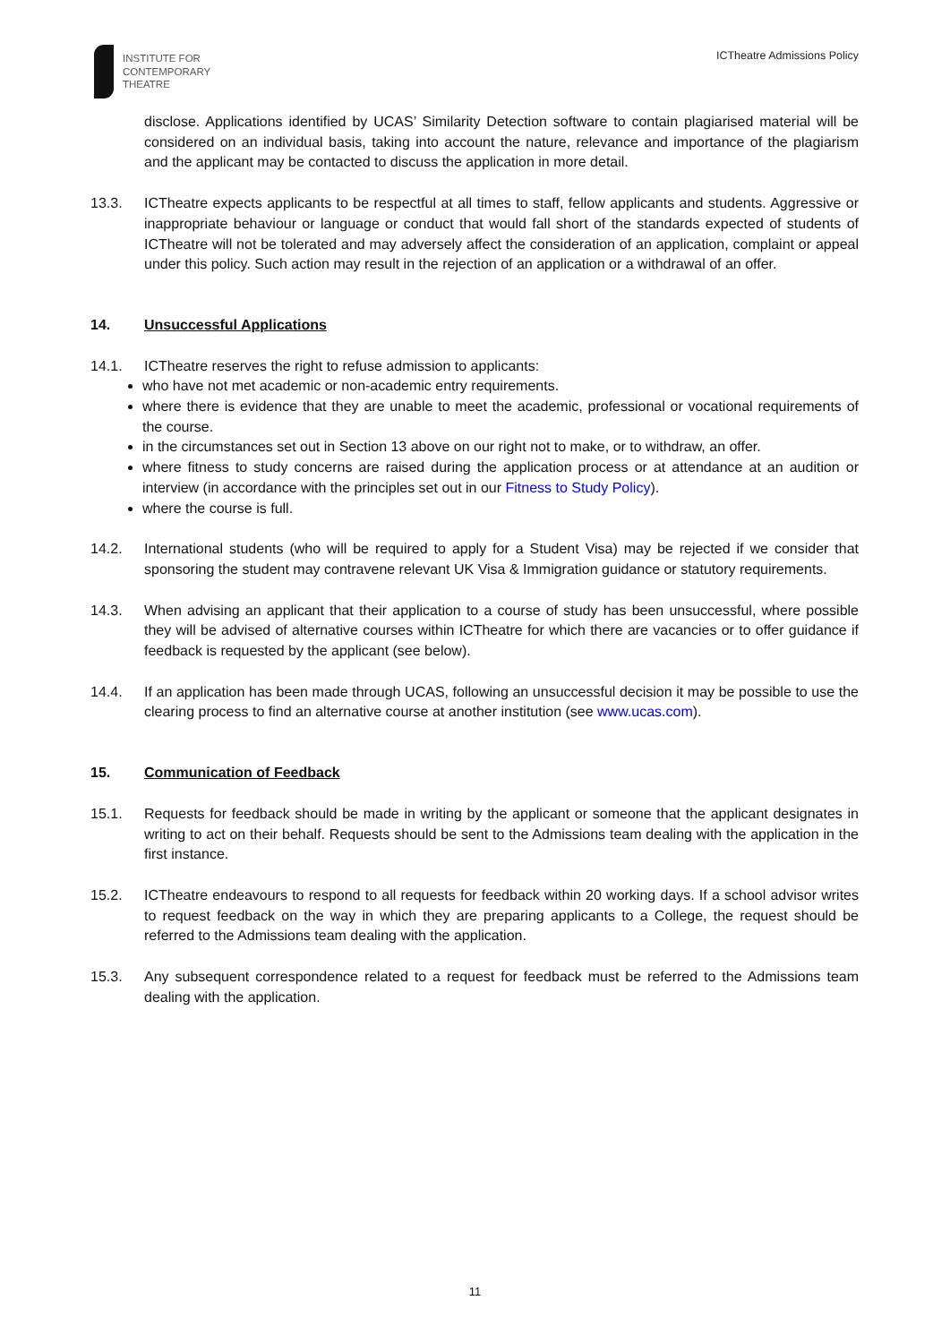INSTITUTE FOR
CONTEMPORARY
THEATRE
ICTheatre Admissions Policy
disclose. Applications identified by UCAS’ Similarity Detection software to contain plagiarised material will be considered on an individual basis, taking into account the nature, relevance and importance of the plagiarism and the applicant may be contacted to discuss the application in more detail.
13.3. ICTheatre expects applicants to be respectful at all times to staff, fellow applicants and students. Aggressive or inappropriate behaviour or language or conduct that would fall short of the standards expected of students of ICTheatre will not be tolerated and may adversely affect the consideration of an application, complaint or appeal under this policy. Such action may result in the rejection of an application or a withdrawal of an offer.
14. Unsuccessful Applications
14.1. ICTheatre reserves the right to refuse admission to applicants:
who have not met academic or non-academic entry requirements.
where there is evidence that they are unable to meet the academic, professional or vocational requirements of the course.
in the circumstances set out in Section 13 above on our right not to make, or to withdraw, an offer.
where fitness to study concerns are raised during the application process or at attendance at an audition or interview (in accordance with the principles set out in our Fitness to Study Policy).
where the course is full.
14.2. International students (who will be required to apply for a Student Visa) may be rejected if we consider that sponsoring the student may contravene relevant UK Visa & Immigration guidance or statutory requirements.
14.3. When advising an applicant that their application to a course of study has been unsuccessful, where possible they will be advised of alternative courses within ICTheatre for which there are vacancies or to offer guidance if feedback is requested by the applicant (see below).
14.4. If an application has been made through UCAS, following an unsuccessful decision it may be possible to use the clearing process to find an alternative course at another institution (see www.ucas.com).
15. Communication of Feedback
15.1. Requests for feedback should be made in writing by the applicant or someone that the applicant designates in writing to act on their behalf. Requests should be sent to the Admissions team dealing with the application in the first instance.
15.2. ICTheatre endeavours to respond to all requests for feedback within 20 working days. If a school advisor writes to request feedback on the way in which they are preparing applicants to a College, the request should be referred to the Admissions team dealing with the application.
15.3. Any subsequent correspondence related to a request for feedback must be referred to the Admissions team dealing with the application.
11